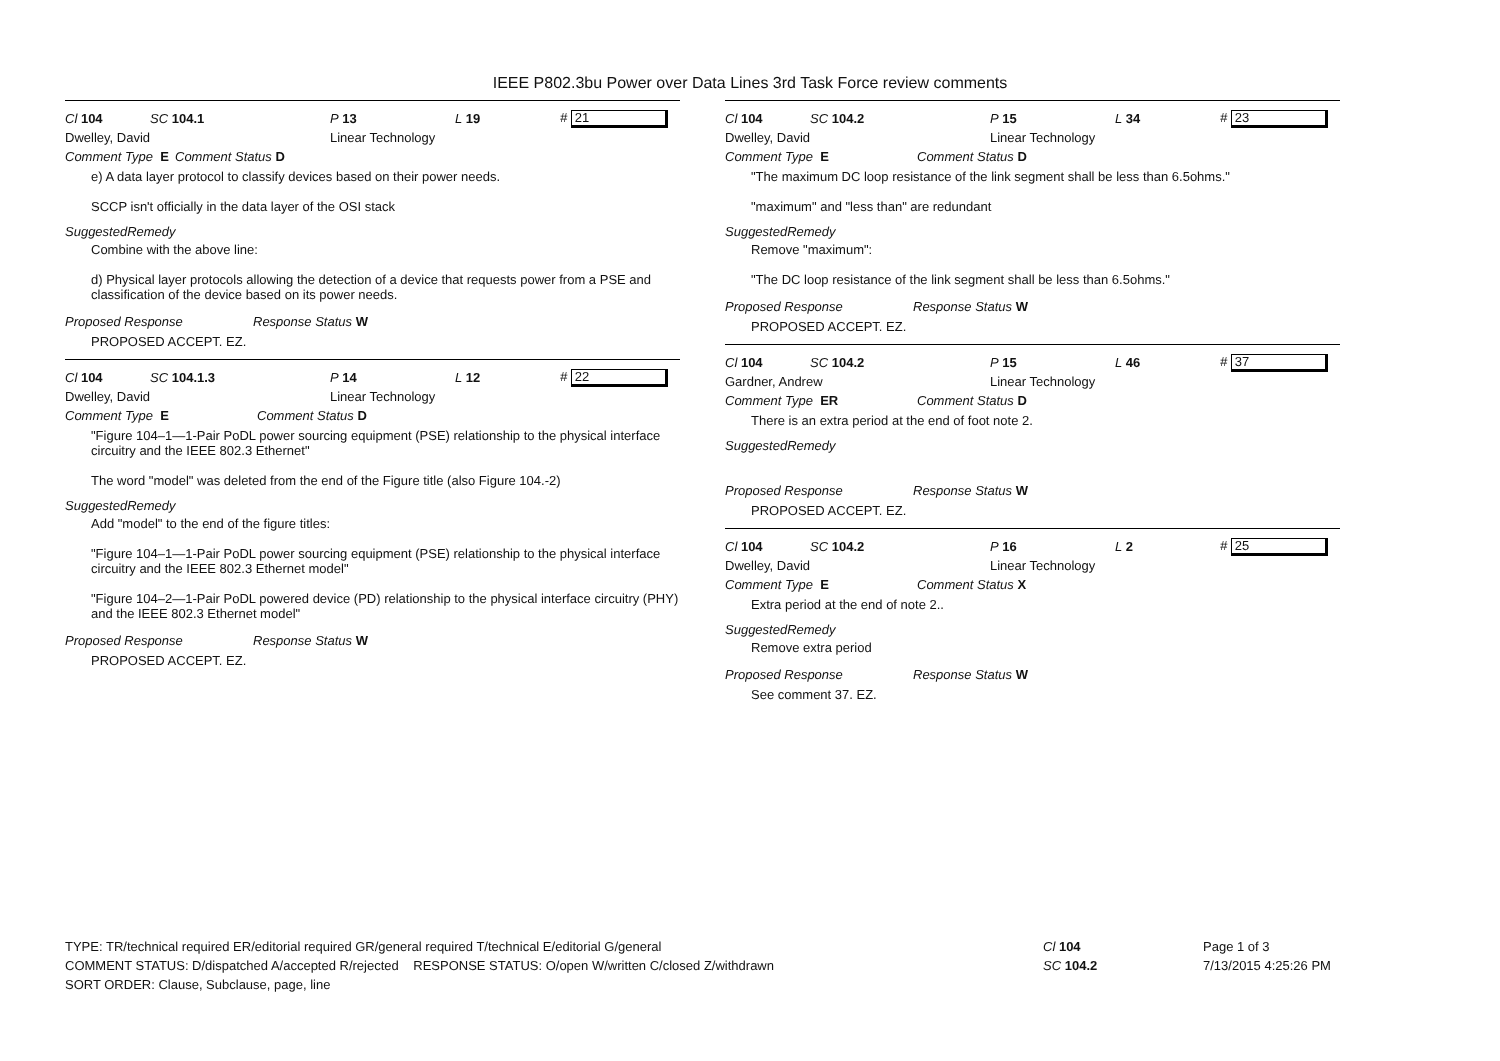IEEE P802.3bu Power over Data Lines 3rd Task Force review comments
Cl 104 SC 104.1 P 13 L 19 # 21
Dwelley, David Linear Technology
Comment Type E Comment Status D
e) A data layer protocol to classify devices based on their power needs.
SCCP isn't officially in the data layer of the OSI stack
SuggestedRemedy
Combine with the above line:
d) Physical layer protocols allowing the detection of a device that requests power from a PSE and classification of the device based on its power needs.
Proposed Response Response Status W
PROPOSED ACCEPT. EZ.
Cl 104 SC 104.1.3 P 14 L 12 # 22
Dwelley, David Linear Technology
Comment Type E Comment Status D
"Figure 104–1—1-Pair PoDL power sourcing equipment (PSE) relationship to the physical interface circuitry and the IEEE 802.3 Ethernet"
The word "model" was deleted from the end of the Figure title (also Figure 104.-2)
SuggestedRemedy
Add "model" to the end of the figure titles:
"Figure 104–1—1-Pair PoDL power sourcing equipment (PSE) relationship to the physical interface circuitry and the IEEE 802.3 Ethernet model"
"Figure 104–2—1-Pair PoDL powered device (PD) relationship to the physical interface circuitry (PHY) and the IEEE 802.3 Ethernet model"
Proposed Response Response Status W
PROPOSED ACCEPT. EZ.
Cl 104 SC 104.2 P 15 L 34 # 23
Dwelley, David Linear Technology
Comment Type E Comment Status D
"The maximum DC loop resistance of the link segment shall be less than 6.5ohms."
"maximum" and "less than" are redundant
SuggestedRemedy
Remove "maximum":
"The DC loop resistance of the link segment shall be less than 6.5ohms."
Proposed Response Response Status W
PROPOSED ACCEPT. EZ.
Cl 104 SC 104.2 P 15 L 46 # 37
Gardner, Andrew Linear Technology
Comment Type ER Comment Status D
There is an extra period at the end of foot note 2.
SuggestedRemedy
Proposed Response Response Status W
PROPOSED ACCEPT. EZ.
Cl 104 SC 104.2 P 16 L 2 # 25
Dwelley, David Linear Technology
Comment Type E Comment Status X
Extra period at the end of note 2..
SuggestedRemedy
Remove extra period
Proposed Response Response Status W
See comment 37. EZ.
TYPE: TR/technical required ER/editorial required GR/general required T/technical E/editorial G/general
COMMENT STATUS: D/dispatched A/accepted R/rejected RESPONSE STATUS: O/open W/written C/closed Z/withdrawn
SORT ORDER: Clause, Subclause, page, line
Cl 104
SC 104.2
Page 1 of 3
7/13/2015 4:25:26 PM